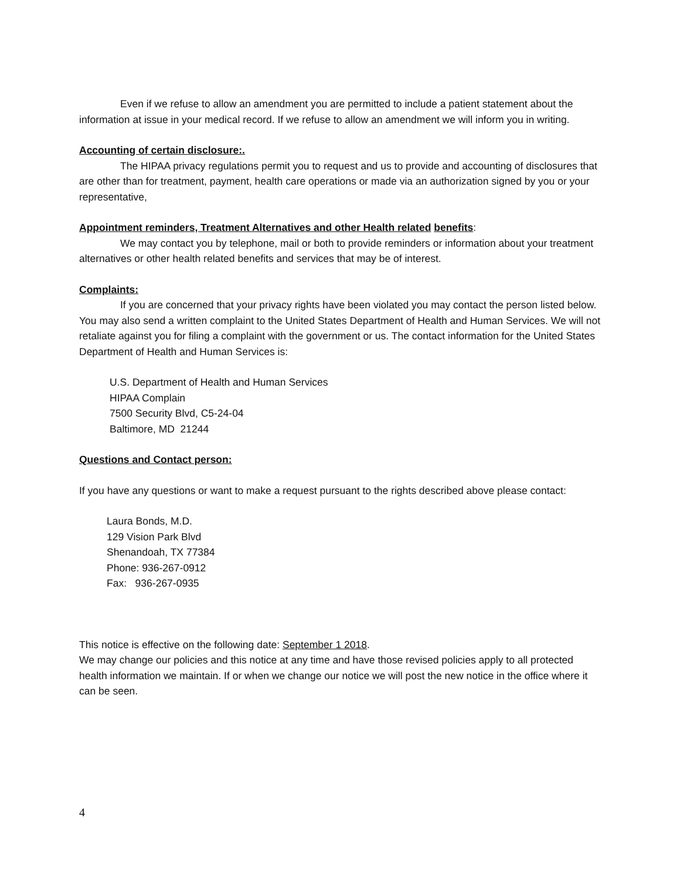Even if we refuse to allow an amendment you are permitted to include a patient statement about the information at issue in your medical record. If we refuse to allow an amendment we will inform you in writing.
Accounting of certain disclosure:.
The HIPAA privacy regulations permit you to request and us to provide and accounting of disclosures that are other than for treatment, payment, health care operations or made via an authorization signed by you or your representative,
Appointment reminders, Treatment Alternatives and other Health related benefits:
We may contact you by telephone, mail or both to provide reminders or information about your treatment alternatives or other health related benefits and services that may be of interest.
Complaints:
If you are concerned that your privacy rights have been violated you may contact the person listed below. You may also send a written complaint to the United States Department of Health and Human Services. We will not retaliate against you for filing a complaint with the government or us. The contact information for the United States Department of Health and Human Services is:
U.S. Department of Health and Human Services
HIPAA Complain
7500 Security Blvd, C5-24-04
Baltimore, MD 21244
Questions and Contact person:
If you have any questions or want to make a request pursuant to the rights described above please contact:
Laura Bonds, M.D.
129 Vision Park Blvd
Shenandoah, TX 77384
Phone: 936-267-0912
Fax: 936-267-0935
This notice is effective on the following date: September 1 2018.
We may change our policies and this notice at any time and have those revised policies apply to all protected health information we maintain. If or when we change our notice we will post the new notice in the office where it can be seen.
4